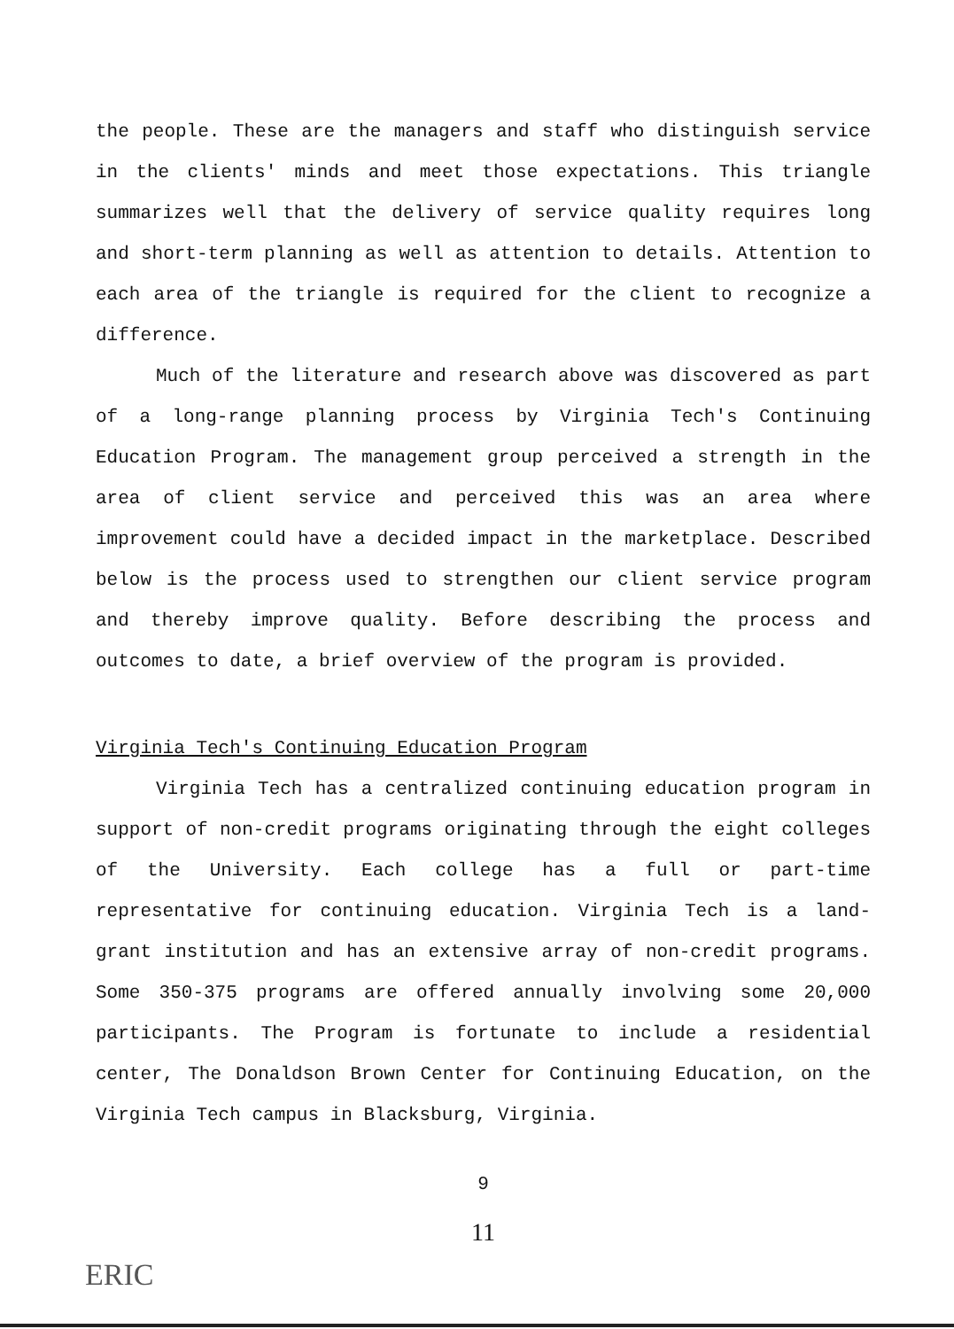the people. These are the managers and staff who distinguish service in the clients' minds and meet those expectations. This triangle summarizes well that the delivery of service quality requires long and short-term planning as well as attention to details. Attention to each area of the triangle is required for the client to recognize a difference.
Much of the literature and research above was discovered as part of a long-range planning process by Virginia Tech's Continuing Education Program. The management group perceived a strength in the area of client service and perceived this was an area where improvement could have a decided impact in the marketplace. Described below is the process used to strengthen our client service program and thereby improve quality. Before describing the process and outcomes to date, a brief overview of the program is provided.
Virginia Tech's Continuing Education Program
Virginia Tech has a centralized continuing education program in support of non-credit programs originating through the eight colleges of the University. Each college has a full or part-time representative for continuing education. Virginia Tech is a land-grant institution and has an extensive array of non-credit programs. Some 350-375 programs are offered annually involving some 20,000 participants. The Program is fortunate to include a residential center, The Donaldson Brown Center for Continuing Education, on the Virginia Tech campus in Blacksburg, Virginia.
9
11
ERIC